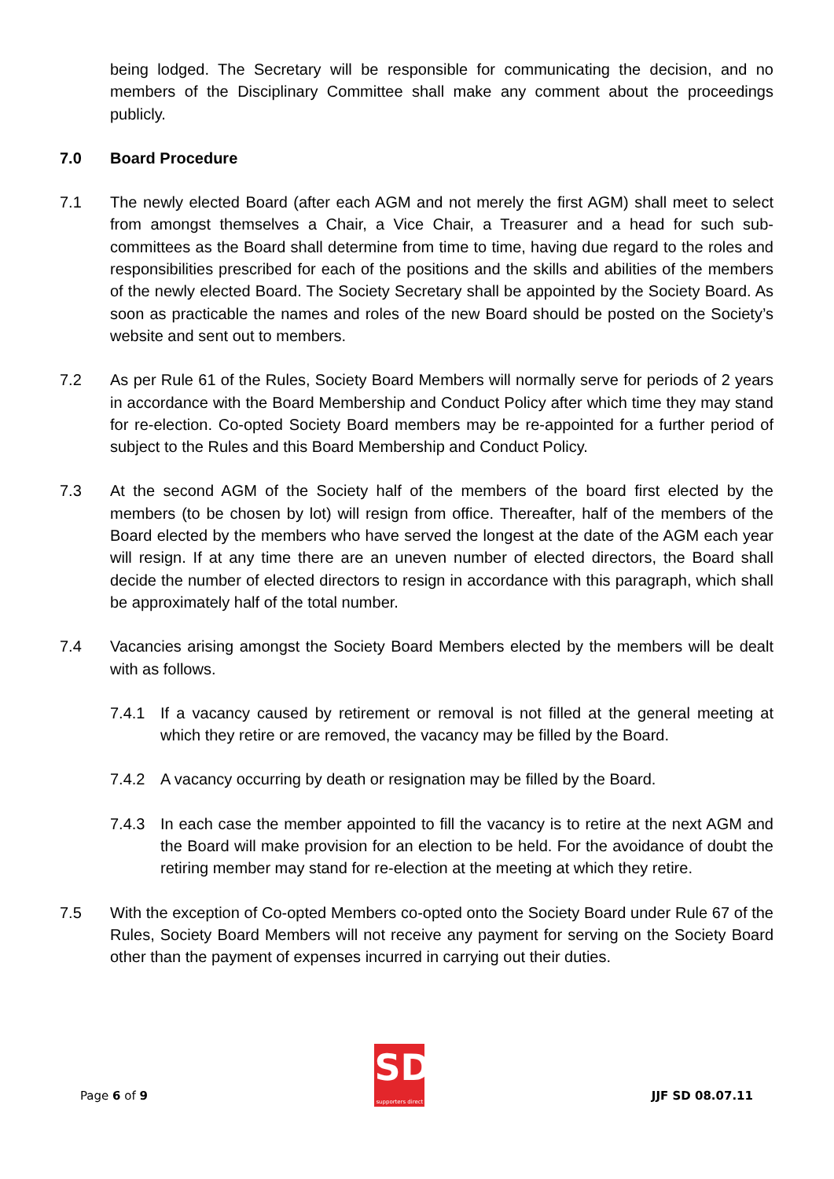being lodged. The Secretary will be responsible for communicating the decision, and no members of the Disciplinary Committee shall make any comment about the proceedings publicly.
7.0 Board Procedure
7.1 The newly elected Board (after each AGM and not merely the first AGM) shall meet to select from amongst themselves a Chair, a Vice Chair, a Treasurer and a head for such sub-committees as the Board shall determine from time to time, having due regard to the roles and responsibilities prescribed for each of the positions and the skills and abilities of the members of the newly elected Board. The Society Secretary shall be appointed by the Society Board. As soon as practicable the names and roles of the new Board should be posted on the Society’s website and sent out to members.
7.2 As per Rule 61 of the Rules, Society Board Members will normally serve for periods of 2 years in accordance with the Board Membership and Conduct Policy after which time they may stand for re-election. Co-opted Society Board members may be re-appointed for a further period of subject to the Rules and this Board Membership and Conduct Policy.
7.3 At the second AGM of the Society half of the members of the board first elected by the members (to be chosen by lot) will resign from office. Thereafter, half of the members of the Board elected by the members who have served the longest at the date of the AGM each year will resign. If at any time there are an uneven number of elected directors, the Board shall decide the number of elected directors to resign in accordance with this paragraph, which shall be approximately half of the total number.
7.4 Vacancies arising amongst the Society Board Members elected by the members will be dealt with as follows.
7.4.1 If a vacancy caused by retirement or removal is not filled at the general meeting at which they retire or are removed, the vacancy may be filled by the Board.
7.4.2 A vacancy occurring by death or resignation may be filled by the Board.
7.4.3 In each case the member appointed to fill the vacancy is to retire at the next AGM and the Board will make provision for an election to be held. For the avoidance of doubt the retiring member may stand for re-election at the meeting at which they retire.
7.5 With the exception of Co-opted Members co-opted onto the Society Board under Rule 67 of the Rules, Society Board Members will not receive any payment for serving on the Society Board other than the payment of expenses incurred in carrying out their duties.
Page 6 of 9
SD
supporters direct
JJF SD 08.07.11